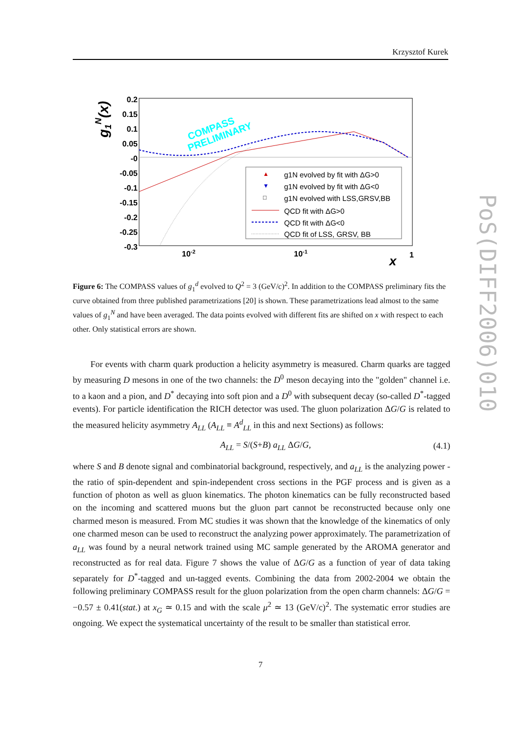Krzysztof Kurek
0.2
0.15
0.1
0.05
-0
-0.05
-0.1
-0.15
-0.2
-0.25
-0.3
10-2
10-1
1
x
g1N(x)
COMPASS
PRELIMINARY
g1N evolved by fit with ΔG>0
g1N evolved by fit with ΔG<0
g1N evolved with LSS,GRSV,BB
QCD fit with ΔG>0
QCD fit with ΔG<0
QCD fit of LSS, GRSV, BB
▲
▼
□
Figure 6: The COMPASS values of g<sub>1</sub><sup>d</sup> evolved to Q<sup>2</sup> = 3 (GeV/c)<sup>2</sup>. In addition to the COMPASS preliminary fits the curve obtained from three published parametrizations [20] is shown. These parametrizations lead almost to the same values of g<sub>1</sub><sup>N</sup> and have been averaged. The data points evolved with different fits are shifted on x with respect to each other. Only statistical errors are shown.
For events with charm quark production a helicity asymmetry is measured. Charm quarks are tagged by measuring D mesons in one of the two channels: the D<sup>0</sup> meson decaying into the "golden" channel i.e. to a kaon and a pion, and D<sup>*</sup> decaying into soft pion and a D<sup>0</sup> with subsequent decay (so-called D<sup>*</sup>-tagged events). For particle identification the RICH detector was used. The gluon polarization ΔG/G is related to the measured helicity asymmetry A<sub>LL</sub> (A<sub>LL</sub> ≡ A<sup>d</sup><sub>LL</sub> in this and next Sections) as follows:
A<sub>LL</sub> = S/(S+B) a<sub>LL</sub> ΔG/G, (4.1)
where S and B denote signal and combinatorial background, respectively, and a<sub>LL</sub> is the analyzing power - the ratio of spin-dependent and spin-independent cross sections in the PGF process and is given as a function of photon as well as gluon kinematics. The photon kinematics can be fully reconstructed based on the incoming and scattered muons but the gluon part cannot be reconstructed because only one charmed meson is measured. From MC studies it was shown that the knowledge of the kinematics of only one charmed meson can be used to reconstruct the analyzing power approximately. The parametrization of a<sub>LL</sub> was found by a neural network trained using MC sample generated by the AROMA generator and reconstructed as for real data. Figure 7 shows the value of ΔG/G as a function of year of data taking separately for D<sup>*</sup>-tagged and un-tagged events. Combining the data from 2002-2004 we obtain the following preliminary COMPASS result for the gluon polarization from the open charm channels: ΔG/G = −0.57 ± 0.41(stat.) at x<sub>G</sub> ≃ 0.15 and with the scale μ<sup>2</sup> ≃ 13 (GeV/c)<sup>2</sup>. The systematic error studies are ongoing. We expect the systematical uncertainty of the result to be smaller than statistical error.
PoS(DIFF2006)010
7